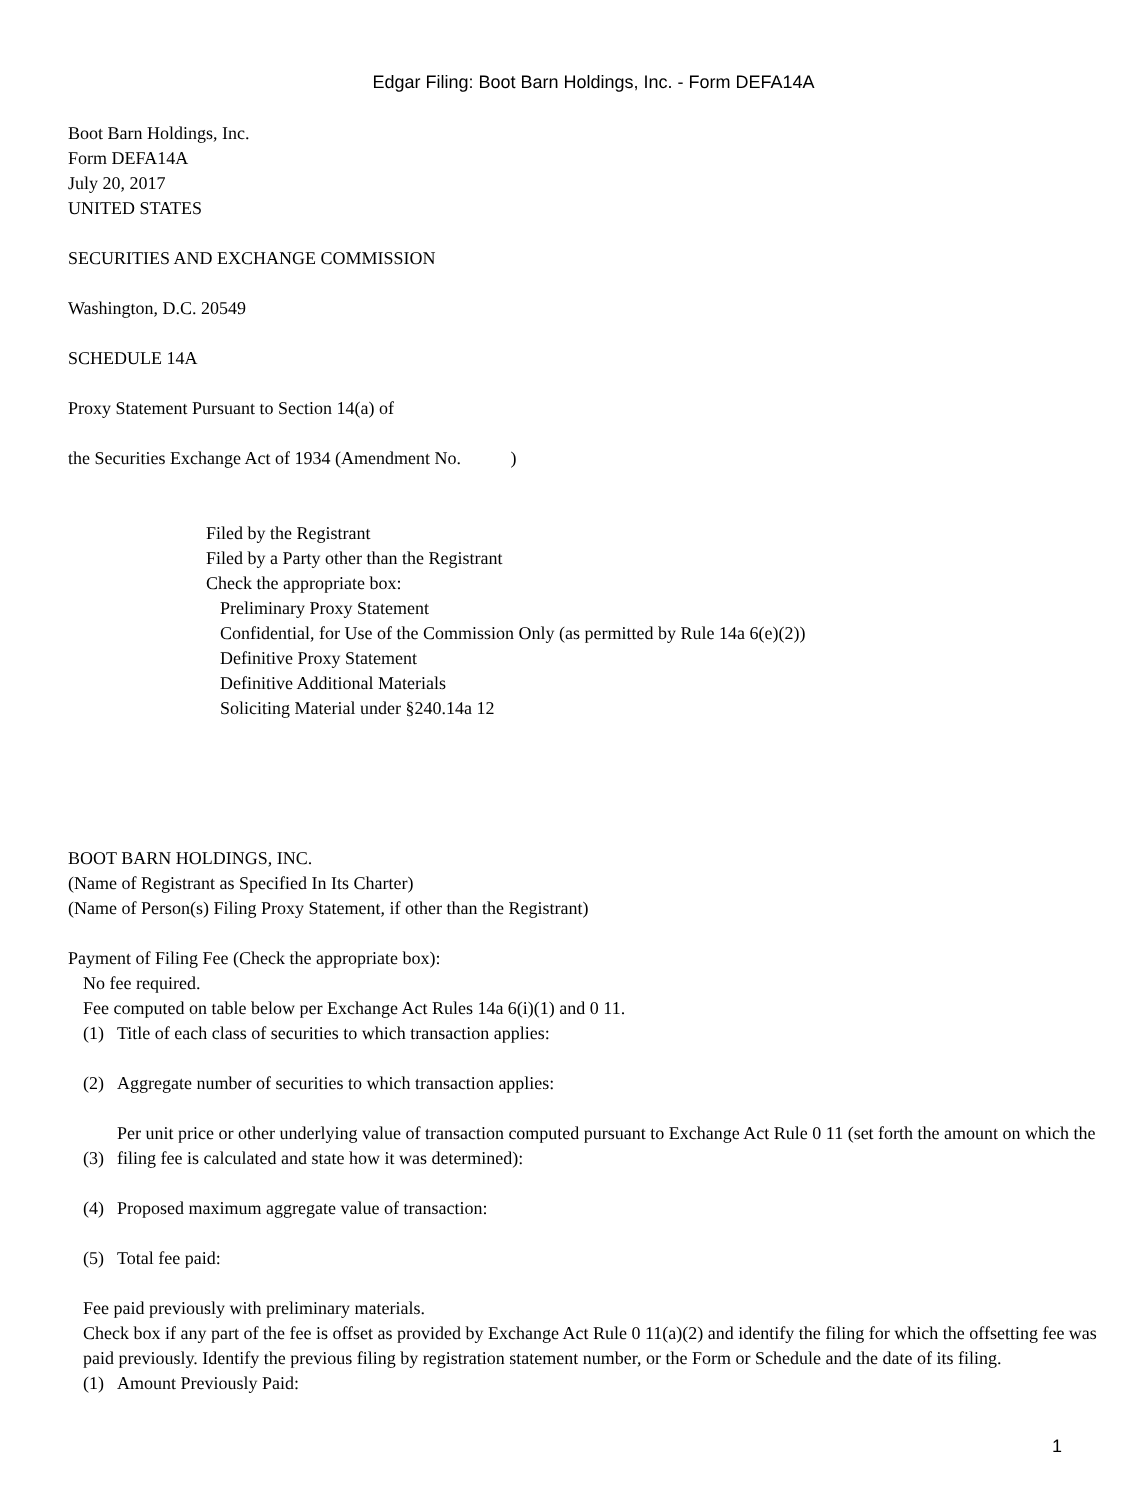Edgar Filing: Boot Barn Holdings, Inc. - Form DEFA14A
Boot Barn Holdings, Inc.
Form DEFA14A
July 20, 2017
UNITED STATES
SECURITIES AND EXCHANGE COMMISSION
Washington, D.C. 20549
SCHEDULE 14A
Proxy Statement Pursuant to Section 14(a) of
the Securities Exchange Act of 1934 (Amendment No. )
Filed by the Registrant
Filed by a Party other than the Registrant
Check the appropriate box:
Preliminary Proxy Statement
Confidential, for Use of the Commission Only (as permitted by Rule 14a 6(e)(2))
Definitive Proxy Statement
Definitive Additional Materials
Soliciting Material under §240.14a 12
BOOT BARN HOLDINGS, INC.
(Name of Registrant as Specified In Its Charter)
(Name of Person(s) Filing Proxy Statement, if other than the Registrant)
Payment of Filing Fee (Check the appropriate box):
No fee required.
Fee computed on table below per Exchange Act Rules 14a 6(i)(1) and 0 11.
(1) Title of each class of securities to which transaction applies:
(2) Aggregate number of securities to which transaction applies:
(3) Per unit price or other underlying value of transaction computed pursuant to Exchange Act Rule 0 11 (set forth the amount on which the filing fee is calculated and state how it was determined):
(4) Proposed maximum aggregate value of transaction:
(5) Total fee paid:
Fee paid previously with preliminary materials.
Check box if any part of the fee is offset as provided by Exchange Act Rule 0 11(a)(2) and identify the filing for which the offsetting fee was paid previously. Identify the previous filing by registration statement number, or the Form or Schedule and the date of its filing.
(1) Amount Previously Paid:
1